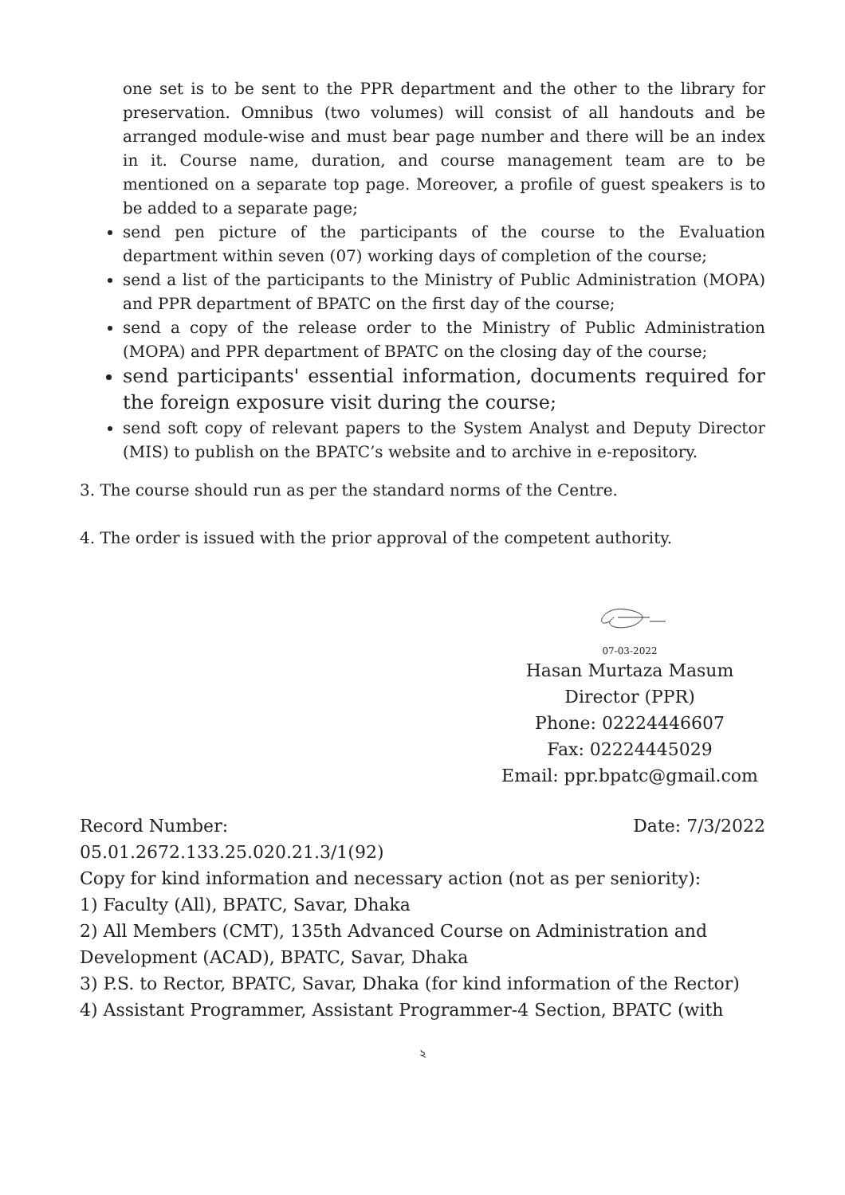one set is to be sent to the PPR department and the other to the library for preservation. Omnibus (two volumes) will consist of all handouts and be arranged module-wise and must bear page number and there will be an index in it. Course name, duration, and course management team are to be mentioned on a separate top page. Moreover, a profile of guest speakers is to be added to a separate page;
send pen picture of the participants of the course to the Evaluation department within seven (07) working days of completion of the course;
send a list of the participants to the Ministry of Public Administration (MOPA) and PPR department of BPATC on the first day of the course;
send a copy of the release order to the Ministry of Public Administration (MOPA) and PPR department of BPATC on the closing day of the course;
send participants' essential information, documents required for the foreign exposure visit during the course;
send soft copy of relevant papers to the System Analyst and Deputy Director (MIS) to publish on the BPATC’s website and to archive in e-repository.
3. The course should run as per the standard norms of the Centre.
4. The order is issued with the prior approval of the competent authority.
07-03-2022
Hasan Murtaza Masum
Director (PPR)
Phone: 02224446607
Fax: 02224445029
Email: ppr.bpatc@gmail.com
Record Number: Date: 7/3/2022
05.01.2672.133.25.020.21.3/1(92)
Copy for kind information and necessary action (not as per seniority):
1) Faculty (All), BPATC, Savar, Dhaka
2) All Members (CMT), 135th Advanced Course on Administration and Development (ACAD), BPATC, Savar, Dhaka
3) P.S. to Rector, BPATC, Savar, Dhaka (for kind information of the Rector)
4) Assistant Programmer, Assistant Programmer-4 Section, BPATC (with
২